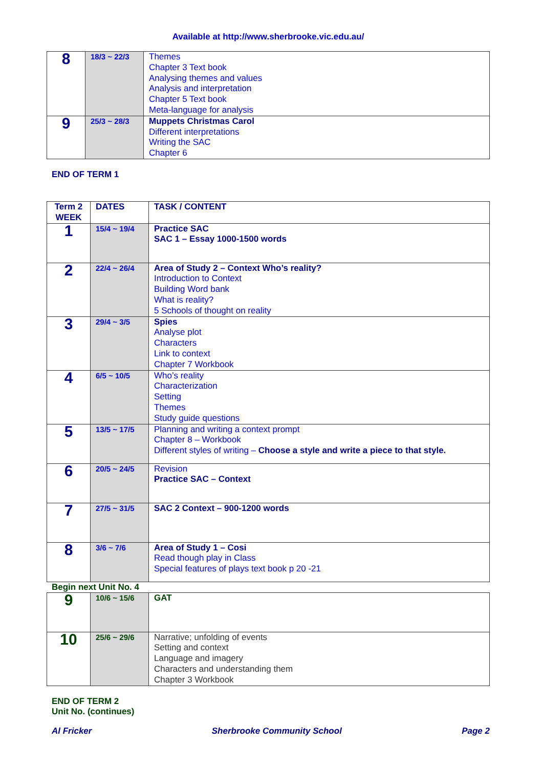Available at http://www.sherbrooke.vic.edu.au/
| 8 | 18/3 ~ 22/3 | Themes Chapter 3 Text book Analysing themes and values Analysis and interpretation Chapter 5 Text book Meta-language for analysis |
| 9 | 25/3 ~ 28/3 | Muppets Christmas Carol Different interpretations Writing the SAC Chapter 6 |
END OF TERM 1
| Term 2 WEEK | DATES | TASK / CONTENT |
| --- | --- | --- |
| 1 | 15/4 ~ 19/4 | Practice SAC SAC 1 – Essay 1000-1500 words |
| 2 | 22/4 ~ 26/4 | Area of Study 2 – Context Who’s reality? Introduction to Context Building Word bank What is reality? 5 Schools of thought on reality |
| 3 | 29/4 ~ 3/5 | Spies Analyse plot Characters Link to context Chapter 7 Workbook |
| 4 | 6/5 ~ 10/5 | Who’s reality Characterization Setting Themes Study guide questions |
| 5 | 13/5 ~ 17/5 | Planning and writing a context prompt Chapter 8 – Workbook Different styles of writing – Choose a style and write a piece to that style. |
| 6 | 20/5 ~ 24/5 | Revision Practice SAC – Context |
| 7 | 27/5 ~ 31/5 | SAC 2 Context – 900-1200 words |
| 8 | 3/6 ~ 7/6 | Area of Study 1 – Cosi Read though play in Class Special features of plays text book p 20 -21 |
Begin next Unit No. 4
| 9 | 10/6 ~ 15/6 | GAT |
| 10 | 25/6 ~ 29/6 | Narrative; unfolding of events Setting and context Language and imagery Characters and understanding them Chapter 3 Workbook |
END OF TERM 2
Unit No. (continues)
Al Fricker Sherbrooke Community School Page 2